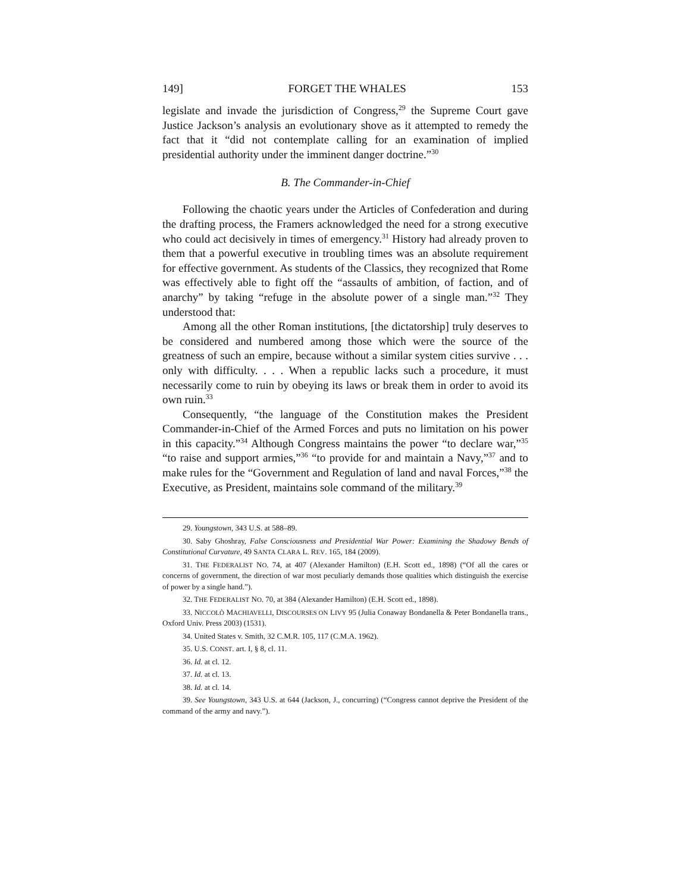149] FORGET THE WHALES 153
legislate and invade the jurisdiction of Congress,<sup>29</sup> the Supreme Court gave Justice Jackson’s analysis an evolutionary shove as it attempted to remedy the fact that it “did not contemplate calling for an examination of implied presidential authority under the imminent danger doctrine.”<sup>30</sup>
B. The Commander-in-Chief
Following the chaotic years under the Articles of Confederation and during the drafting process, the Framers acknowledged the need for a strong executive who could act decisively in times of emergency.<sup>31</sup> History had already proven to them that a powerful executive in troubling times was an absolute requirement for effective government. As students of the Classics, they recognized that Rome was effectively able to fight off the “assaults of ambition, of faction, and of anarchy” by taking “refuge in the absolute power of a single man.”<sup>32</sup> They understood that:
Among all the other Roman institutions, [the dictatorship] truly deserves to be considered and numbered among those which were the source of the greatness of such an empire, because without a similar system cities survive . . . only with difficulty. . . . When a republic lacks such a procedure, it must necessarily come to ruin by obeying its laws or break them in order to avoid its own ruin.<sup>33</sup>
Consequently, “the language of the Constitution makes the President Commander-in-Chief of the Armed Forces and puts no limitation on his power in this capacity.”<sup>34</sup> Although Congress maintains the power “to declare war,”<sup>35</sup> “to raise and support armies,”<sup>36</sup> “to provide for and maintain a Navy,”<sup>37</sup> and to make rules for the “Government and Regulation of land and naval Forces,”<sup>38</sup> the Executive, as President, maintains sole command of the military.<sup>39</sup>
29. Youngstown, 343 U.S. at 588–89.
30. Saby Ghoshray, False Consciousness and Presidential War Power: Examining the Shadowy Bends of Constitutional Curvature, 49 SANTA CLARA L. REV. 165, 184 (2009).
31. THE FEDERALIST NO. 74, at 407 (Alexander Hamilton) (E.H. Scott ed., 1898) (“Of all the cares or concerns of government, the direction of war most peculiarly demands those qualities which distinguish the exercise of power by a single hand.”).
32. THE FEDERALIST NO. 70, at 384 (Alexander Hamilton) (E.H. Scott ed., 1898).
33. NICCOLÒ MACHIAVELLI, DISCOURSES ON LIVY 95 (Julia Conaway Bondanella & Peter Bondanella trans., Oxford Univ. Press 2003) (1531).
34. United States v. Smith, 32 C.M.R. 105, 117 (C.M.A. 1962).
35. U.S. CONST. art. I, § 8, cl. 11.
36. Id. at cl. 12.
37. Id. at cl. 13.
38. Id. at cl. 14.
39. See Youngstown, 343 U.S. at 644 (Jackson, J., concurring) (“Congress cannot deprive the President of the command of the army and navy.”).